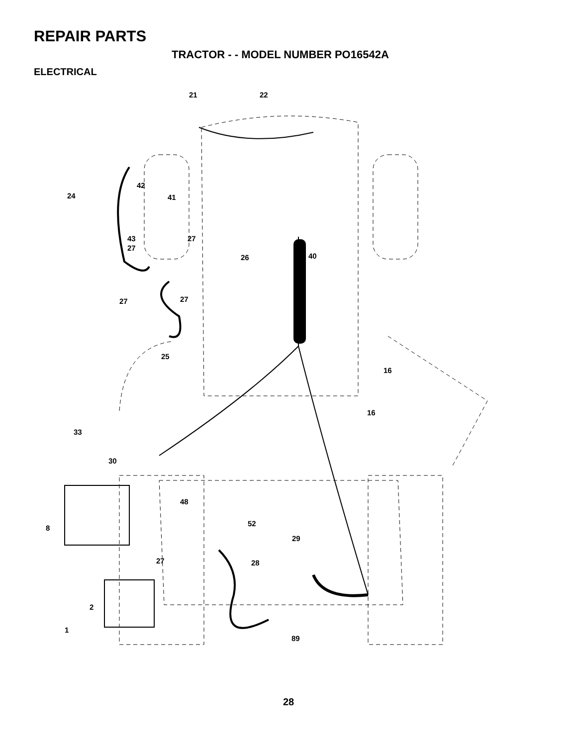REPAIR PARTS
TRACTOR - - MODEL NUMBER PO16542A
ELECTRICAL
21
22
24
42
41
43
27
27
26
40
27
27
25
16
16
33
30
48
8
52
29
27
28
2
1
89
28